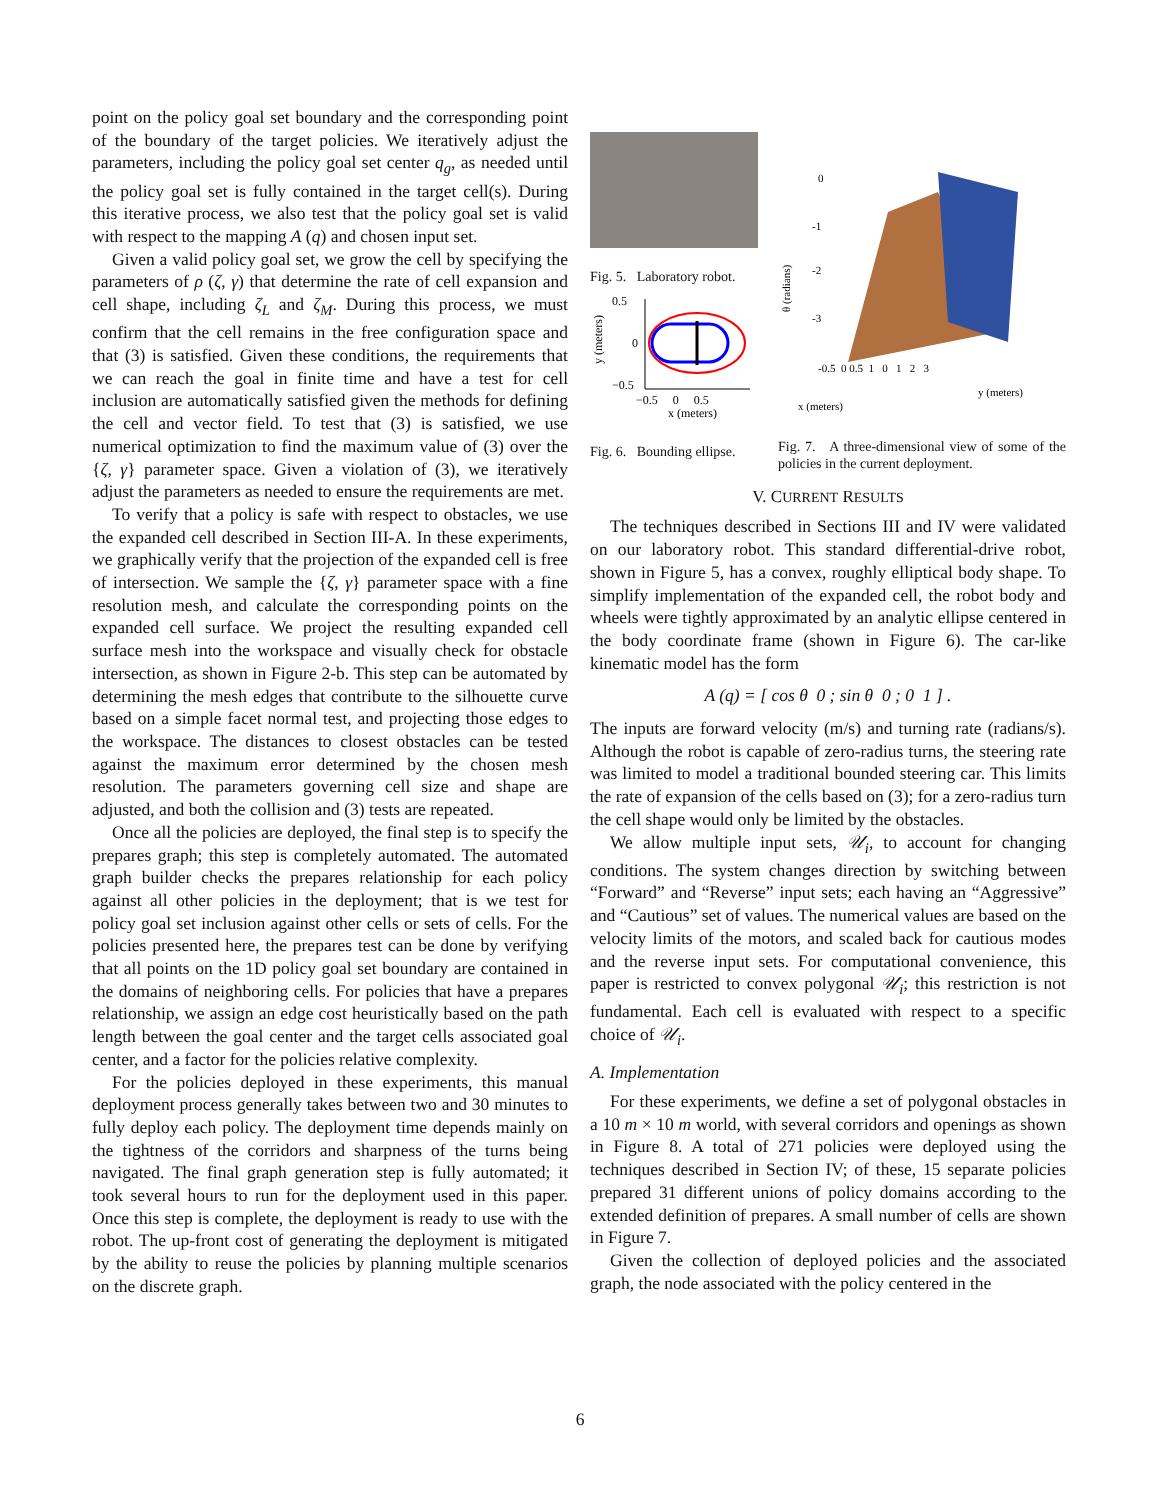point on the policy goal set boundary and the corresponding point of the boundary of the target policies. We iteratively adjust the parameters, including the policy goal set center q<sub>g</sub>, as needed until the policy goal set is fully contained in the target cell(s). During this iterative process, we also test that the policy goal set is valid with respect to the mapping A (q) and chosen input set.
Given a valid policy goal set, we grow the cell by specifying the parameters of ρ (ζ, γ) that determine the rate of cell expansion and cell shape, including ζ<sub>L</sub> and ζ<sub>M</sub>. During this process, we must confirm that the cell remains in the free configuration space and that (3) is satisfied. Given these conditions, the requirements that we can reach the goal in finite time and have a test for cell inclusion are automatically satisfied given the methods for defining the cell and vector field. To test that (3) is satisfied, we use numerical optimization to find the maximum value of (3) over the {ζ, γ} parameter space. Given a violation of (3), we iteratively adjust the parameters as needed to ensure the requirements are met.
To verify that a policy is safe with respect to obstacles, we use the expanded cell described in Section III-A. In these experiments, we graphically verify that the projection of the expanded cell is free of intersection. We sample the {ζ, γ} parameter space with a fine resolution mesh, and calculate the corresponding points on the expanded cell surface. We project the resulting expanded cell surface mesh into the workspace and visually check for obstacle intersection, as shown in Figure 2-b. This step can be automated by determining the mesh edges that contribute to the silhouette curve based on a simple facet normal test, and projecting those edges to the workspace. The distances to closest obstacles can be tested against the maximum error determined by the chosen mesh resolution. The parameters governing cell size and shape are adjusted, and both the collision and (3) tests are repeated.
Once all the policies are deployed, the final step is to specify the prepares graph; this step is completely automated. The automated graph builder checks the prepares relationship for each policy against all other policies in the deployment; that is we test for policy goal set inclusion against other cells or sets of cells. For the policies presented here, the prepares test can be done by verifying that all points on the 1D policy goal set boundary are contained in the domains of neighboring cells. For policies that have a prepares relationship, we assign an edge cost heuristically based on the path length between the goal center and the target cells associated goal center, and a factor for the policies relative complexity.
For the policies deployed in these experiments, this manual deployment process generally takes between two and 30 minutes to fully deploy each policy. The deployment time depends mainly on the tightness of the corridors and sharpness of the turns being navigated. The final graph generation step is fully automated; it took several hours to run for the deployment used in this paper. Once this step is complete, the deployment is ready to use with the robot. The up-front cost of generating the deployment is mitigated by the ability to reuse the policies by planning multiple scenarios on the discrete graph.
Fig. 5. Laboratory robot.
0.5
0
−0.5
−0.5 0 0.5
x (meters)
y (meters)
Fig. 6. Bounding ellipse.
0
-1
-2
-3
θ (radians)
-0.5 0 0.5 1 0 1 2 3
y (meters)
x (meters)
Fig. 7. A three-dimensional view of some of the policies in the current deployment.
V. CURRENT RESULTS
The techniques described in Sections III and IV were validated on our laboratory robot. This standard differential-drive robot, shown in Figure 5, has a convex, roughly elliptical body shape. To simplify implementation of the expanded cell, the robot body and wheels were tightly approximated by an analytic ellipse centered in the body coordinate frame (shown in Figure 6). The car-like kinematic model has the form
A (q) = [ cos θ 0 ; sin θ 0 ; 0 1 ] .
The inputs are forward velocity (m/s) and turning rate (radians/s). Although the robot is capable of zero-radius turns, the steering rate was limited to model a traditional bounded steering car. This limits the rate of expansion of the cells based on (3); for a zero-radius turn the cell shape would only be limited by the obstacles.
We allow multiple input sets, 𝒰<sub>i</sub>, to account for changing conditions. The system changes direction by switching between “Forward” and “Reverse” input sets; each having an “Aggressive” and “Cautious” set of values. The numerical values are based on the velocity limits of the motors, and scaled back for cautious modes and the reverse input sets. For computational convenience, this paper is restricted to convex polygonal 𝒰<sub>i</sub>; this restriction is not fundamental. Each cell is evaluated with respect to a specific choice of 𝒰<sub>i</sub>.
A. Implementation
For these experiments, we define a set of polygonal obstacles in a 10 m × 10 m world, with several corridors and openings as shown in Figure 8. A total of 271 policies were deployed using the techniques described in Section IV; of these, 15 separate policies prepared 31 different unions of policy domains according to the extended definition of prepares. A small number of cells are shown in Figure 7.
Given the collection of deployed policies and the associated graph, the node associated with the policy centered in the
6